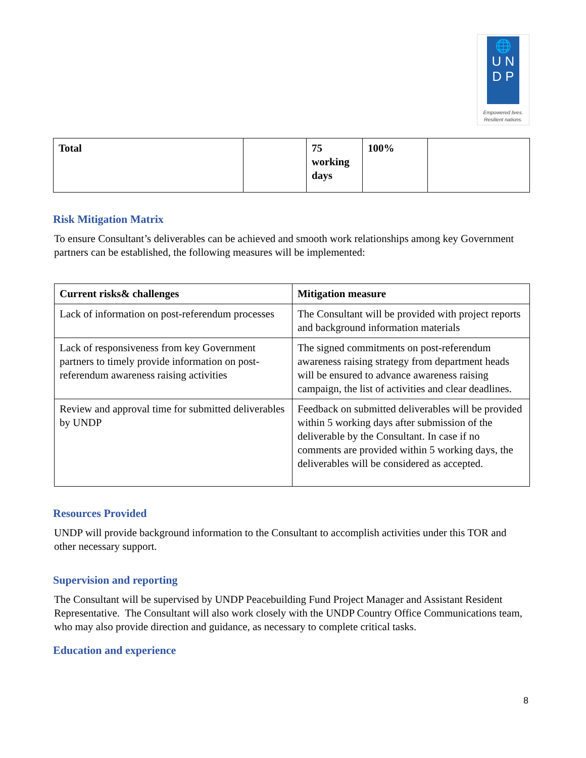🌐
U N
D P
Empowered lives.
Resilient nations.
| Total | | 75 working days | 100% | |
Risk Mitigation Matrix
To ensure Consultant’s deliverables can be achieved and smooth work relationships among key Government partners can be established, the following measures will be implemented:
| Current risks& challenges | Mitigation measure |
| --- | --- |
| Lack of information on post-referendum processes | The Consultant will be provided with project reports and background information materials |
| Lack of responsiveness from key Government partners to timely provide information on post-referendum awareness raising activities | The signed commitments on post-referendum awareness raising strategy from department heads will be ensured to advance awareness raising campaign, the list of activities and clear deadlines. |
| Review and approval time for submitted deliverables by UNDP | Feedback on submitted deliverables will be provided within 5 working days after submission of the deliverable by the Consultant. In case if no comments are provided within 5 working days, the deliverables will be considered as accepted. |
Resources Provided
UNDP will provide background information to the Consultant to accomplish activities under this TOR and other necessary support.
Supervision and reporting
The Consultant will be supervised by UNDP Peacebuilding Fund Project Manager and Assistant Resident Representative. The Consultant will also work closely with the UNDP Country Office Communications team, who may also provide direction and guidance, as necessary to complete critical tasks.
Education and experience
8